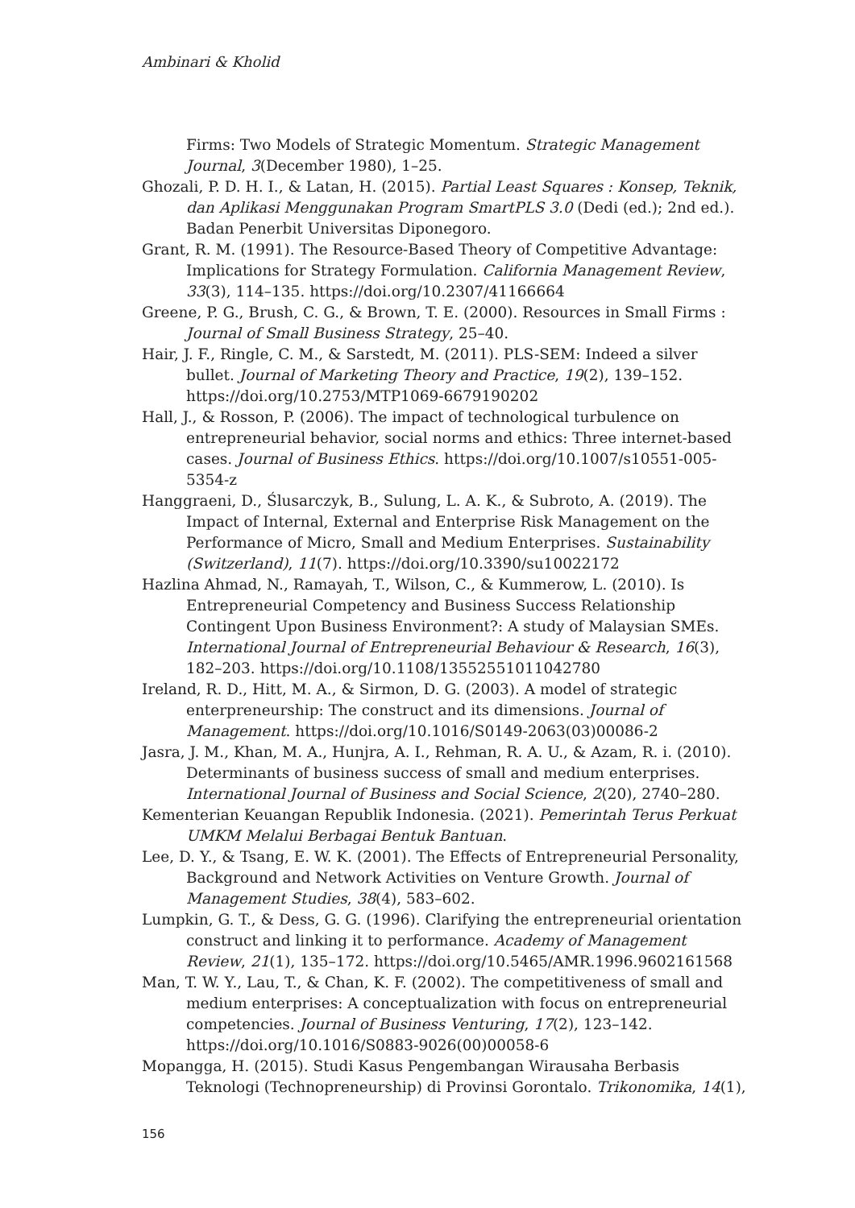Ambinari & Kholid
Firms: Two Models of Strategic Momentum. Strategic Management Journal, 3(December 1980), 1–25.
Ghozali, P. D. H. I., & Latan, H. (2015). Partial Least Squares : Konsep, Teknik, dan Aplikasi Menggunakan Program SmartPLS 3.0 (Dedi (ed.); 2nd ed.). Badan Penerbit Universitas Diponegoro.
Grant, R. M. (1991). The Resource-Based Theory of Competitive Advantage: Implications for Strategy Formulation. California Management Review, 33(3), 114–135. https://doi.org/10.2307/41166664
Greene, P. G., Brush, C. G., & Brown, T. E. (2000). Resources in Small Firms : Journal of Small Business Strategy, 25–40.
Hair, J. F., Ringle, C. M., & Sarstedt, M. (2011). PLS-SEM: Indeed a silver bullet. Journal of Marketing Theory and Practice, 19(2), 139–152. https://doi.org/10.2753/MTP1069-6679190202
Hall, J., & Rosson, P. (2006). The impact of technological turbulence on entrepreneurial behavior, social norms and ethics: Three internet-based cases. Journal of Business Ethics. https://doi.org/10.1007/s10551-005-5354-z
Hanggraeni, D., Ślusarczyk, B., Sulung, L. A. K., & Subroto, A. (2019). The Impact of Internal, External and Enterprise Risk Management on the Performance of Micro, Small and Medium Enterprises. Sustainability (Switzerland), 11(7). https://doi.org/10.3390/su10022172
Hazlina Ahmad, N., Ramayah, T., Wilson, C., & Kummerow, L. (2010). Is Entrepreneurial Competency and Business Success Relationship Contingent Upon Business Environment?: A study of Malaysian SMEs. International Journal of Entrepreneurial Behaviour & Research, 16(3), 182–203. https://doi.org/10.1108/13552551011042780
Ireland, R. D., Hitt, M. A., & Sirmon, D. G. (2003). A model of strategic enterpreneurship: The construct and its dimensions. Journal of Management. https://doi.org/10.1016/S0149-2063(03)00086-2
Jasra, J. M., Khan, M. A., Hunjra, A. I., Rehman, R. A. U., & Azam, R. i. (2010). Determinants of business success of small and medium enterprises. International Journal of Business and Social Science, 2(20), 2740–280.
Kementerian Keuangan Republik Indonesia. (2021). Pemerintah Terus Perkuat UMKM Melalui Berbagai Bentuk Bantuan.
Lee, D. Y., & Tsang, E. W. K. (2001). The Effects of Entrepreneurial Personality, Background and Network Activities on Venture Growth. Journal of Management Studies, 38(4), 583–602.
Lumpkin, G. T., & Dess, G. G. (1996). Clarifying the entrepreneurial orientation construct and linking it to performance. Academy of Management Review, 21(1), 135–172. https://doi.org/10.5465/AMR.1996.9602161568
Man, T. W. Y., Lau, T., & Chan, K. F. (2002). The competitiveness of small and medium enterprises: A conceptualization with focus on entrepreneurial competencies. Journal of Business Venturing, 17(2), 123–142. https://doi.org/10.1016/S0883-9026(00)00058-6
Mopangga, H. (2015). Studi Kasus Pengembangan Wirausaha Berbasis Teknologi (Technopreneurship) di Provinsi Gorontalo. Trikonomika, 14(1),
156